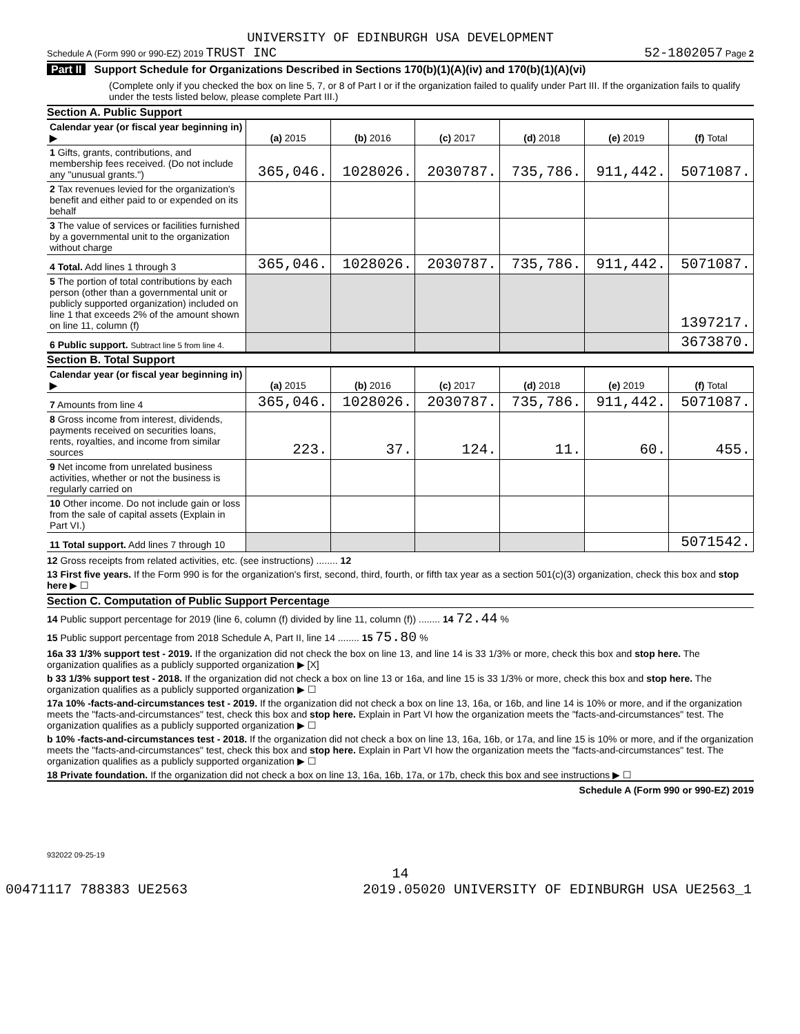UNIVERSITY OF EDINBURGH USA DEVELOPMENT
Schedule A (Form 990 or 990-EZ) 2019 TRUST INC 52-1802057 Page 2
Part II Support Schedule for Organizations Described in Sections 170(b)(1)(A)(iv) and 170(b)(1)(A)(vi)
(Complete only if you checked the box on line 5, 7, or 8 of Part I or if the organization failed to qualify under Part III. If the organization fails to qualify under the tests listed below, please complete Part III.)
Section A. Public Support
| Calendar year (or fiscal year beginning in) ▶ | (a) 2015 | (b) 2016 | (c) 2017 | (d) 2018 | (e) 2019 | (f) Total |
| 1 Gifts, grants, contributions, and membership fees received. (Do not include any "unusual grants.") | 365,046. | 1028026. | 2030787. | 735,786. | 911,442. | 5071087. |
| 2 Tax revenues levied for the organization's benefit and either paid to or expended on its behalf | | | | | | |
| 3 The value of services or facilities furnished by a governmental unit to the organization without charge | | | | | | |
| 4 Total. Add lines 1 through 3 | 365,046. | 1028026. | 2030787. | 735,786. | 911,442. | 5071087. |
| 5 The portion of total contributions by each person (other than a governmental unit or publicly supported organization) included on line 1 that exceeds 2% of the amount shown on line 11, column (f) | | | | | | 1397217. |
| 6 Public support. Subtract line 5 from line 4. | | | | | | 3673870. |
Section B. Total Support
| Calendar year (or fiscal year beginning in) ▶ | (a) 2015 | (b) 2016 | (c) 2017 | (d) 2018 | (e) 2019 | (f) Total |
| 7 Amounts from line 4 | 365,046. | 1028026. | 2030787. | 735,786. | 911,442. | 5071087. |
| 8 Gross income from interest, dividends, payments received on securities loans, rents, royalties, and income from similar sources | 223. | 37. | 124. | 11. | 60. | 455. |
| 9 Net income from unrelated business activities, whether or not the business is regularly carried on | | | | | | |
| 10 Other income. Do not include gain or loss from the sale of capital assets (Explain in Part VI.) | | | | | | |
| 11 Total support. Add lines 7 through 10 | | | | | | 5071542. |
12 Gross receipts from related activities, etc. (see instructions) ........ 12
13 First five years. If the Form 990 is for the organization's first, second, third, fourth, or fifth tax year as a section 501(c)(3) organization, check this box and stop here ▶ ☐
Section C. Computation of Public Support Percentage
14 Public support percentage for 2019 (line 6, column (f) divided by line 11, column (f)) ........ 14 72.44 %
15 Public support percentage from 2018 Schedule A, Part II, line 14 ........ 15 75.80 %
16a 33 1/3% support test - 2019. If the organization did not check the box on line 13, and line 14 is 33 1/3% or more, check this box and stop here. The organization qualifies as a publicly supported organization ▶ [X]
b 33 1/3% support test - 2018. If the organization did not check a box on line 13 or 16a, and line 15 is 33 1/3% or more, check this box and stop here. The organization qualifies as a publicly supported organization ▶ ☐
17a 10% -facts-and-circumstances test - 2019. If the organization did not check a box on line 13, 16a, or 16b, and line 14 is 10% or more, and if the organization meets the "facts-and-circumstances" test, check this box and stop here. Explain in Part VI how the organization meets the "facts-and-circumstances" test. The organization qualifies as a publicly supported organization ▶ ☐
b 10% -facts-and-circumstances test - 2018. If the organization did not check a box on line 13, 16a, 16b, or 17a, and line 15 is 10% or more, and if the organization meets the "facts-and-circumstances" test, check this box and stop here. Explain in Part VI how the organization meets the "facts-and-circumstances" test. The organization qualifies as a publicly supported organization ▶ ☐
18 Private foundation. If the organization did not check a box on line 13, 16a, 16b, 17a, or 17b, check this box and see instructions ▶ ☐
Schedule A (Form 990 or 990-EZ) 2019
932022 09-25-19
14
00471117 788383 UE2563 2019.05020 UNIVERSITY OF EDINBURGH USA UE2563_1